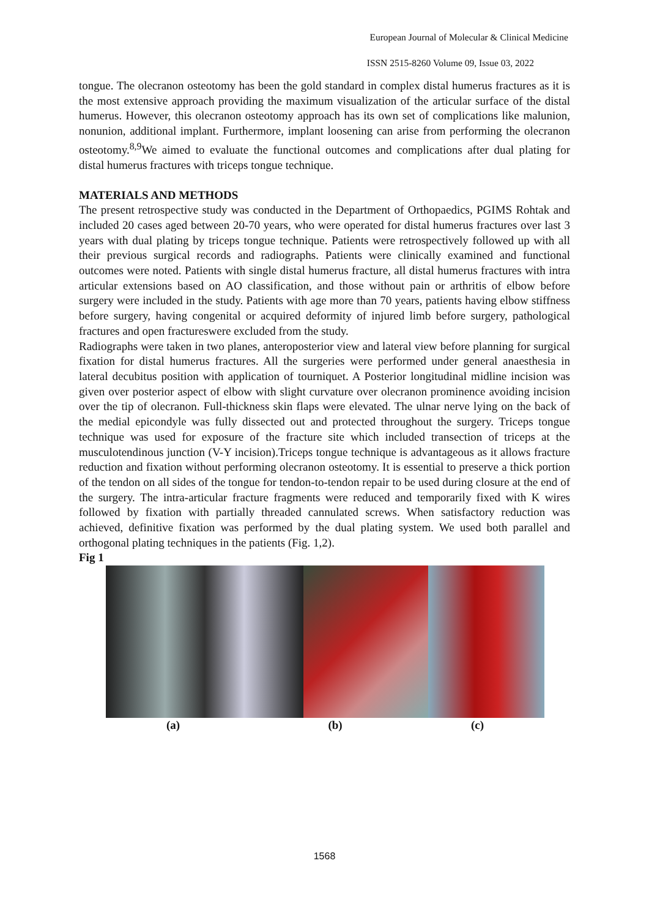European Journal of Molecular & Clinical Medicine
ISSN 2515-8260 Volume 09, Issue 03, 2022
tongue. The olecranon osteotomy has been the gold standard in complex distal humerus fractures as it is the most extensive approach providing the maximum visualization of the articular surface of the distal humerus. However, this olecranon osteotomy approach has its own set of complications like malunion, nonunion, additional implant. Furthermore, implant loosening can arise from performing the olecranon osteotomy.<sup>8,9</sup>We aimed to evaluate the functional outcomes and complications after dual plating for distal humerus fractures with triceps tongue technique.
MATERIALS AND METHODS
The present retrospective study was conducted in the Department of Orthopaedics, PGIMS Rohtak and included 20 cases aged between 20-70 years, who were operated for distal humerus fractures over last 3 years with dual plating by triceps tongue technique. Patients were retrospectively followed up with all their previous surgical records and radiographs. Patients were clinically examined and functional outcomes were noted. Patients with single distal humerus fracture, all distal humerus fractures with intra articular extensions based on AO classification, and those without pain or arthritis of elbow before surgery were included in the study. Patients with age more than 70 years, patients having elbow stiffness before surgery, having congenital or acquired deformity of injured limb before surgery, pathological fractures and open fractureswere excluded from the study.
Radiographs were taken in two planes, anteroposterior view and lateral view before planning for surgical fixation for distal humerus fractures. All the surgeries were performed under general anaesthesia in lateral decubitus position with application of tourniquet. A Posterior longitudinal midline incision was given over posterior aspect of elbow with slight curvature over olecranon prominence avoiding incision over the tip of olecranon. Full-thickness skin flaps were elevated. The ulnar nerve lying on the back of the medial epicondyle was fully dissected out and protected throughout the surgery. Triceps tongue technique was used for exposure of the fracture site which included transection of triceps at the musculotendinous junction (V-Y incision).Triceps tongue technique is advantageous as it allows fracture reduction and fixation without performing olecranon osteotomy. It is essential to preserve a thick portion of the tendon on all sides of the tongue for tendon-to-tendon repair to be used during closure at the end of the surgery. The intra-articular fracture fragments were reduced and temporarily fixed with K wires followed by fixation with partially threaded cannulated screws. When satisfactory reduction was achieved, definitive fixation was performed by the dual plating system. We used both parallel and orthogonal plating techniques in the patients (Fig. 1,2).
Fig 1
(a) (b) (c)
1568